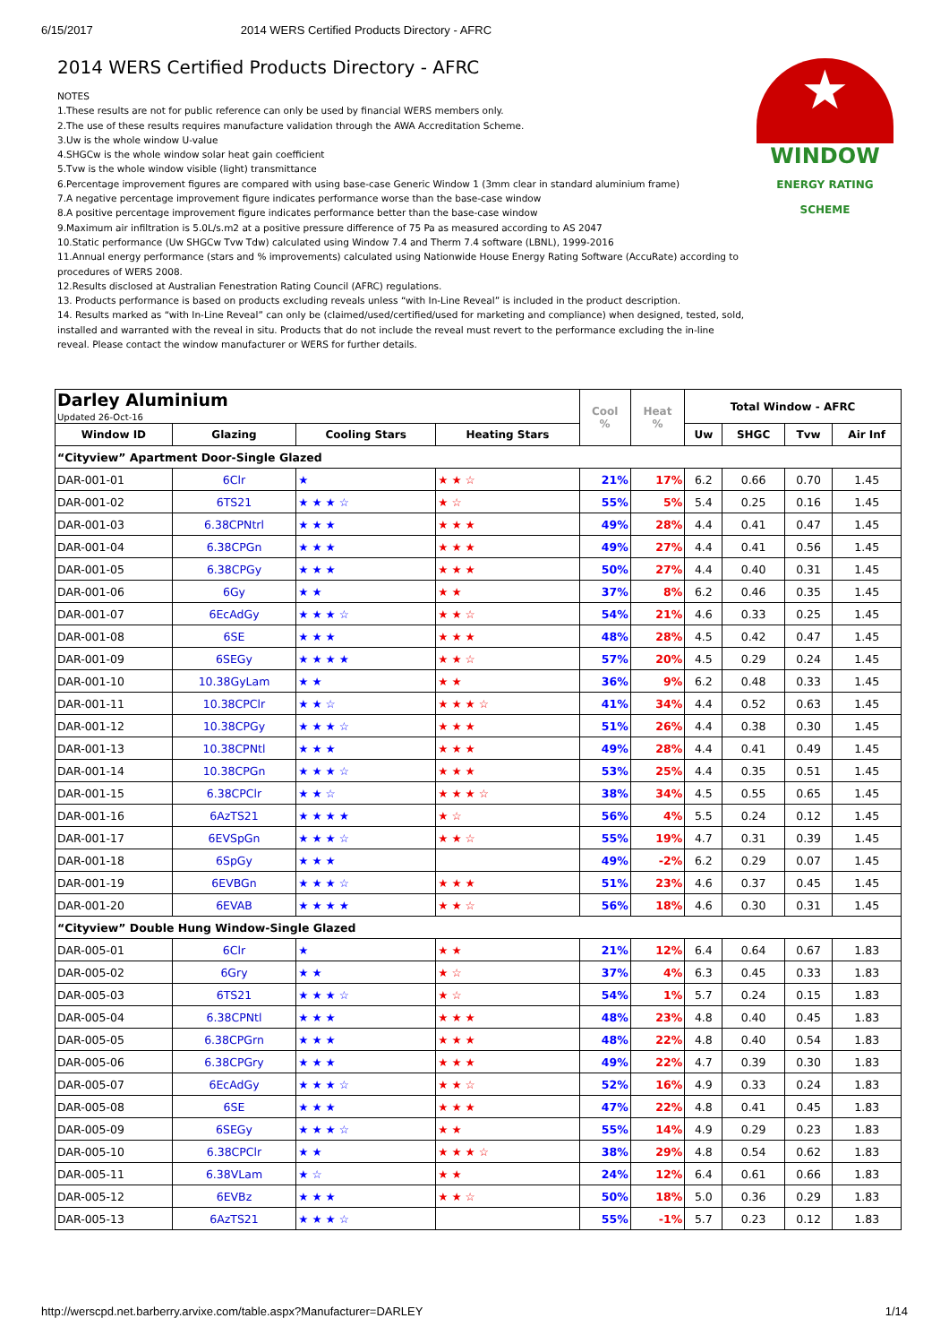6/15/2017 2014 WERS Certified Products Directory - AFRC
★
WINDOW
ENERGY RATING SCHEME
2014 WERS Certified Products Directory - AFRC
NOTES
1.These results are not for public reference can only be used by financial WERS members only.
2.The use of these results requires manufacture validation through the AWA Accreditation Scheme.
3.Uw is the whole window U-value
4.SHGCw is the whole window solar heat gain coefficient
5.Tvw is the whole window visible (light) transmittance
6.Percentage improvement figures are compared with using base-case Generic Window 1 (3mm clear in standard aluminium frame)
7.A negative percentage improvement figure indicates performance worse than the base-case window
8.A positive percentage improvement figure indicates performance better than the base-case window
9.Maximum air infiltration is 5.0L/s.m2 at a positive pressure difference of 75 Pa as measured according to AS 2047
10.Static performance (Uw SHGCw Tvw Tdw) calculated using Window 7.4 and Therm 7.4 software (LBNL), 1999-2016
11.Annual energy performance (stars and % improvements) calculated using Nationwide House Energy Rating Software (AccuRate) according to procedures of WERS 2008.
12.Results disclosed at Australian Fenestration Rating Council (AFRC) regulations.
13. Products performance is based on products excluding reveals unless “with In-Line Reveal” is included in the product description.
14. Results marked as “with In-Line Reveal” can only be (claimed/used/certified/used for marketing and compliance) when designed, tested, sold, installed and warranted with the reveal in situ. Products that do not include the reveal must revert to the performance excluding the in-line reveal. Please contact the window manufacturer or WERS for further details.
| Darley Aluminium Updated 26-Oct-16 | | | | Cool % | Heat % | Total Window - AFRC | | | |
| Window ID | Glazing | Cooling Stars | Heating Stars | | | Uw | SHGC | Tvw | Air Inf |
| “Cityview” Apartment Door-Single Glazed | | | | | | | | | |
| DAR-001-01 | 6Clr | ★ | ★ ★ ☆ | 21% | 17% | 6.2 | 0.66 | 0.70 | 1.45 |
| DAR-001-02 | 6TS21 | ★ ★ ★ ☆ | ★ ☆ | 55% | 5% | 5.4 | 0.25 | 0.16 | 1.45 |
| DAR-001-03 | 6.38CPNtrl | ★ ★ ★ | ★ ★ ★ | 49% | 28% | 4.4 | 0.41 | 0.47 | 1.45 |
| DAR-001-04 | 6.38CPGn | ★ ★ ★ | ★ ★ ★ | 49% | 27% | 4.4 | 0.41 | 0.56 | 1.45 |
| DAR-001-05 | 6.38CPGy | ★ ★ ★ | ★ ★ ★ | 50% | 27% | 4.4 | 0.40 | 0.31 | 1.45 |
| DAR-001-06 | 6Gy | ★ ★ | ★ ★ | 37% | 8% | 6.2 | 0.46 | 0.35 | 1.45 |
| DAR-001-07 | 6EcAdGy | ★ ★ ★ ☆ | ★ ★ ☆ | 54% | 21% | 4.6 | 0.33 | 0.25 | 1.45 |
| DAR-001-08 | 6SE | ★ ★ ★ | ★ ★ ★ | 48% | 28% | 4.5 | 0.42 | 0.47 | 1.45 |
| DAR-001-09 | 6SEGy | ★ ★ ★ ★ | ★ ★ ☆ | 57% | 20% | 4.5 | 0.29 | 0.24 | 1.45 |
| DAR-001-10 | 10.38GyLam | ★ ★ | ★ ★ | 36% | 9% | 6.2 | 0.48 | 0.33 | 1.45 |
| DAR-001-11 | 10.38CPClr | ★ ★ ☆ | ★ ★ ★ ☆ | 41% | 34% | 4.4 | 0.52 | 0.63 | 1.45 |
| DAR-001-12 | 10.38CPGy | ★ ★ ★ ☆ | ★ ★ ★ | 51% | 26% | 4.4 | 0.38 | 0.30 | 1.45 |
| DAR-001-13 | 10.38CPNtl | ★ ★ ★ | ★ ★ ★ | 49% | 28% | 4.4 | 0.41 | 0.49 | 1.45 |
| DAR-001-14 | 10.38CPGn | ★ ★ ★ ☆ | ★ ★ ★ | 53% | 25% | 4.4 | 0.35 | 0.51 | 1.45 |
| DAR-001-15 | 6.38CPClr | ★ ★ ☆ | ★ ★ ★ ☆ | 38% | 34% | 4.5 | 0.55 | 0.65 | 1.45 |
| DAR-001-16 | 6AzTS21 | ★ ★ ★ ★ | ★ ☆ | 56% | 4% | 5.5 | 0.24 | 0.12 | 1.45 |
| DAR-001-17 | 6EVSpGn | ★ ★ ★ ☆ | ★ ★ ☆ | 55% | 19% | 4.7 | 0.31 | 0.39 | 1.45 |
| DAR-001-18 | 6SpGy | ★ ★ ★ | | 49% | -2% | 6.2 | 0.29 | 0.07 | 1.45 |
| DAR-001-19 | 6EVBGn | ★ ★ ★ ☆ | ★ ★ ★ | 51% | 23% | 4.6 | 0.37 | 0.45 | 1.45 |
| DAR-001-20 | 6EVAB | ★ ★ ★ ★ | ★ ★ ☆ | 56% | 18% | 4.6 | 0.30 | 0.31 | 1.45 |
| “Cityview” Double Hung Window-Single Glazed | | | | | | | | | |
| DAR-005-01 | 6Clr | ★ | ★ ★ | 21% | 12% | 6.4 | 0.64 | 0.67 | 1.83 |
| DAR-005-02 | 6Gry | ★ ★ | ★ ☆ | 37% | 4% | 6.3 | 0.45 | 0.33 | 1.83 |
| DAR-005-03 | 6TS21 | ★ ★ ★ ☆ | ★ ☆ | 54% | 1% | 5.7 | 0.24 | 0.15 | 1.83 |
| DAR-005-04 | 6.38CPNtl | ★ ★ ★ | ★ ★ ★ | 48% | 23% | 4.8 | 0.40 | 0.45 | 1.83 |
| DAR-005-05 | 6.38CPGrn | ★ ★ ★ | ★ ★ ★ | 48% | 22% | 4.8 | 0.40 | 0.54 | 1.83 |
| DAR-005-06 | 6.38CPGry | ★ ★ ★ | ★ ★ ★ | 49% | 22% | 4.7 | 0.39 | 0.30 | 1.83 |
| DAR-005-07 | 6EcAdGy | ★ ★ ★ ☆ | ★ ★ ☆ | 52% | 16% | 4.9 | 0.33 | 0.24 | 1.83 |
| DAR-005-08 | 6SE | ★ ★ ★ | ★ ★ ★ | 47% | 22% | 4.8 | 0.41 | 0.45 | 1.83 |
| DAR-005-09 | 6SEGy | ★ ★ ★ ☆ | ★ ★ | 55% | 14% | 4.9 | 0.29 | 0.23 | 1.83 |
| DAR-005-10 | 6.38CPClr | ★ ★ | ★ ★ ★ ☆ | 38% | 29% | 4.8 | 0.54 | 0.62 | 1.83 |
| DAR-005-11 | 6.38VLam | ★ ☆ | ★ ★ | 24% | 12% | 6.4 | 0.61 | 0.66 | 1.83 |
| DAR-005-12 | 6EVBz | ★ ★ ★ | ★ ★ ☆ | 50% | 18% | 5.0 | 0.36 | 0.29 | 1.83 |
| DAR-005-13 | 6AzTS21 | ★ ★ ★ ☆ | | 55% | -1% | 5.7 | 0.23 | 0.12 | 1.83 |
http://werscpd.net.barberry.arvixe.com/table.aspx?Manufacturer=DARLEY 1/14